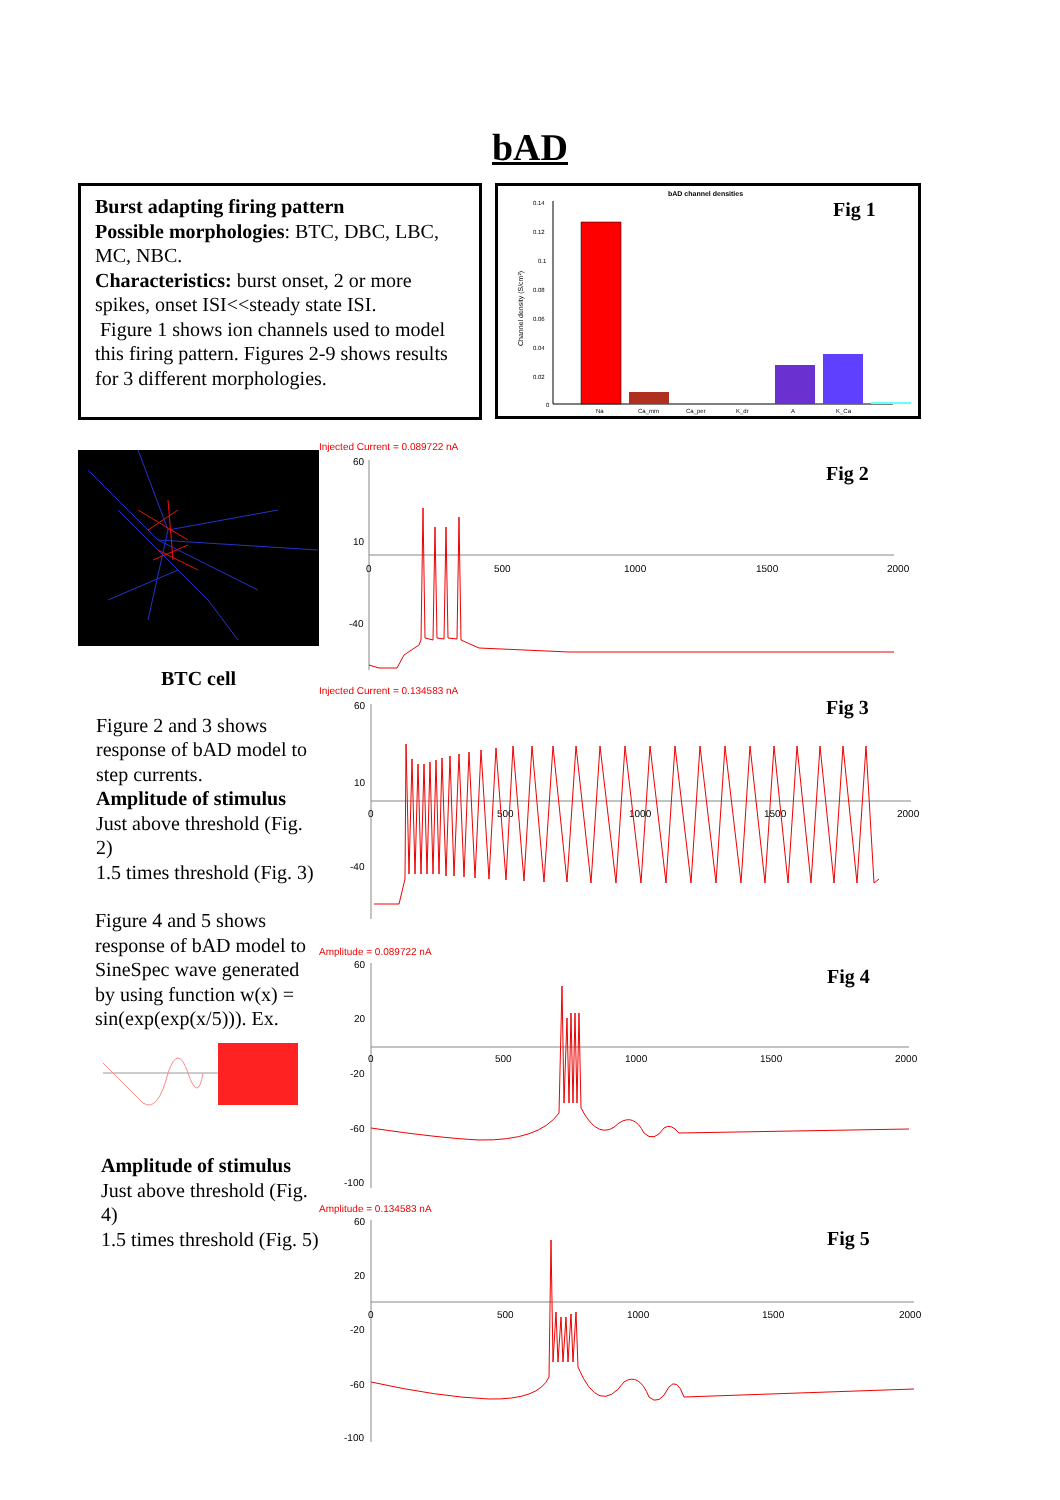bAD
Burst adapting firing pattern
Possible morphologies: BTC, DBC, LBC, MC, NBC.
Characteristics: burst onset, 2 or more spikes, onset ISI<<steady state ISI.
Figure 1 shows ion channels used to model this firing pattern. Figures 2-9 shows results for 3 different morphologies.
bAD channel densities
Fig 1
0.14
0.12
0.1
0.08
0.06
0.04
0.02
0
Channel density (S/cm²)
Na
Ca_mm
Ca_per
K_dr
A
K_Ca
BTC cell
Figure 2 and 3 shows response of bAD model to step currents.
Amplitude of stimulus Just above threshold (Fig. 2)
1.5 times threshold (Fig. 3)
Figure 4 and 5 shows response of bAD model to SineSpec wave generated by using function w(x) = sin(exp(exp(x/5))). Ex.
Amplitude of stimulus
Just above threshold (Fig. 4)
1.5 times threshold (Fig. 5)
Injected Current = 0.089722 nA
Fig 2
60
10
-40
0
500
1000
1500
2000
Injected Current = 0.134583 nA
Fig 3
60
10
-40
0
500
1000
1500
2000
Amplitude = 0.089722 nA
Fig 4
60
20
-20
-60
-100
0
500
1000
1500
2000
Amplitude = 0.134583 nA
Fig 5
60
20
-20
-60
-100
0
500
1000
1500
2000